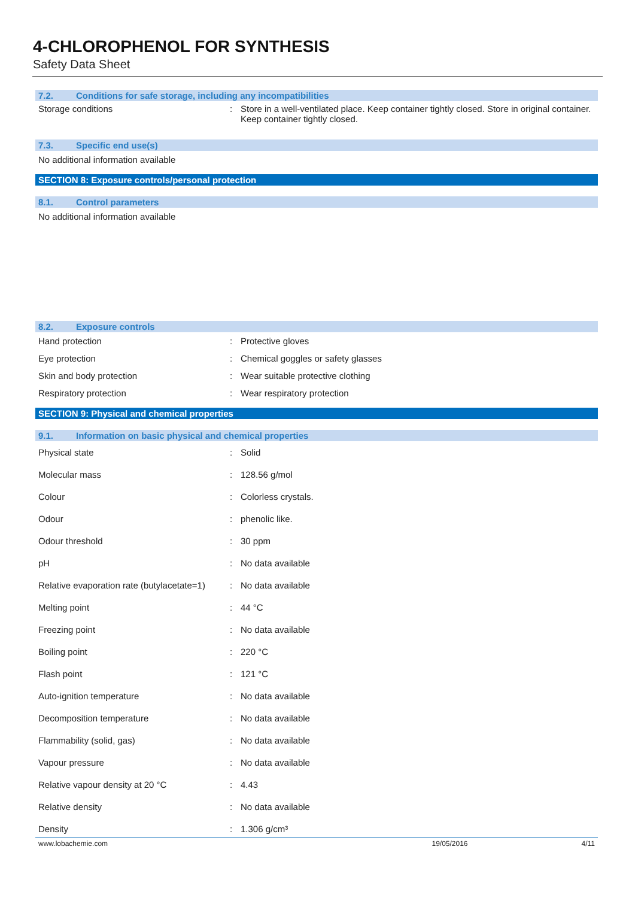4-CHLOROPHENOL FOR SYNTHESIS
Safety Data Sheet
7.2. Conditions for safe storage, including any incompatibilities
| Storage conditions | : | Store in a well-ventilated place. Keep container tightly closed. Store in original container. Keep container tightly closed. |
7.3. Specific end use(s)
No additional information available
SECTION 8: Exposure controls/personal protection
8.1. Control parameters
No additional information available
8.2. Exposure controls
| Hand protection | : | Protective gloves |
| Eye protection | : | Chemical goggles or safety glasses |
| Skin and body protection | : | Wear suitable protective clothing |
| Respiratory protection | : | Wear respiratory protection |
SECTION 9: Physical and chemical properties
9.1. Information on basic physical and chemical properties
| Physical state | : | Solid |
| Molecular mass | : | 128.56 g/mol |
| Colour | : | Colorless crystals. |
| Odour | : | phenolic like. |
| Odour threshold | : | 30 ppm |
| pH | : | No data available |
| Relative evaporation rate (butylacetate=1) | : | No data available |
| Melting point | : | 44 °C |
| Freezing point | : | No data available |
| Boiling point | : | 220 °C |
| Flash point | : | 121 °C |
| Auto-ignition temperature | : | No data available |
| Decomposition temperature | : | No data available |
| Flammability (solid, gas) | : | No data available |
| Vapour pressure | : | No data available |
| Relative vapour density at 20 °C | : | 4.43 |
| Relative density | : | No data available |
| Density | : | 1.306 g/cm³ |
www.lobachemie.com 19/05/2016 4/11